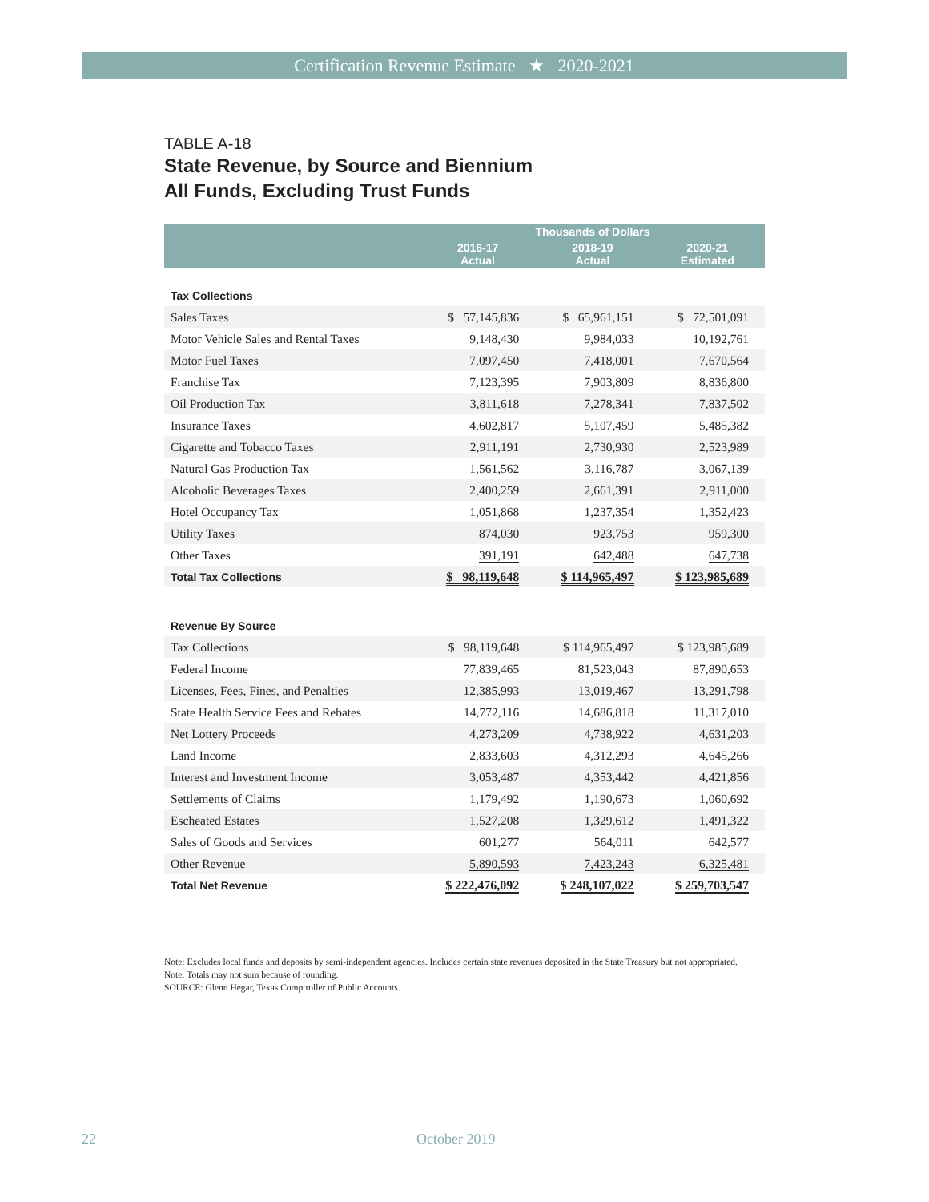Certification Revenue Estimate ★ 2020-2021
TABLE A-18
State Revenue, by Source and Biennium
All Funds, Excluding Trust Funds
| | Thousands of Dollars | | |
| --- | --- | --- | --- |
| | 2016-17 Actual | 2018-19 Actual | 2020-21 Estimated |
| Tax Collections | | | |
| Sales Taxes | $ 57,145,836 | $ 65,961,151 | $ 72,501,091 |
| Motor Vehicle Sales and Rental Taxes | 9,148,430 | 9,984,033 | 10,192,761 |
| Motor Fuel Taxes | 7,097,450 | 7,418,001 | 7,670,564 |
| Franchise Tax | 7,123,395 | 7,903,809 | 8,836,800 |
| Oil Production Tax | 3,811,618 | 7,278,341 | 7,837,502 |
| Insurance Taxes | 4,602,817 | 5,107,459 | 5,485,382 |
| Cigarette and Tobacco Taxes | 2,911,191 | 2,730,930 | 2,523,989 |
| Natural Gas Production Tax | 1,561,562 | 3,116,787 | 3,067,139 |
| Alcoholic Beverages Taxes | 2,400,259 | 2,661,391 | 2,911,000 |
| Hotel Occupancy Tax | 1,051,868 | 1,237,354 | 1,352,423 |
| Utility Taxes | 874,030 | 923,753 | 959,300 |
| Other Taxes | 391,191 | 642,488 | 647,738 |
| Total Tax Collections | $ 98,119,648 | $ 114,965,497 | $ 123,985,689 |
| Revenue By Source | | | |
| Tax Collections | $ 98,119,648 | $ 114,965,497 | $ 123,985,689 |
| Federal Income | 77,839,465 | 81,523,043 | 87,890,653 |
| Licenses, Fees, Fines, and Penalties | 12,385,993 | 13,019,467 | 13,291,798 |
| State Health Service Fees and Rebates | 14,772,116 | 14,686,818 | 11,317,010 |
| Net Lottery Proceeds | 4,273,209 | 4,738,922 | 4,631,203 |
| Land Income | 2,833,603 | 4,312,293 | 4,645,266 |
| Interest and Investment Income | 3,053,487 | 4,353,442 | 4,421,856 |
| Settlements of Claims | 1,179,492 | 1,190,673 | 1,060,692 |
| Escheated Estates | 1,527,208 | 1,329,612 | 1,491,322 |
| Sales of Goods and Services | 601,277 | 564,011 | 642,577 |
| Other Revenue | 5,890,593 | 7,423,243 | 6,325,481 |
| Total Net Revenue | $ 222,476,092 | $ 248,107,022 | $ 259,703,547 |
Note: Excludes local funds and deposits by semi-independent agencies. Includes certain state revenues deposited in the State Treasury but not appropriated.
Note: Totals may not sum because of rounding.
SOURCE: Glenn Hegar, Texas Comptroller of Public Accounts.
22 October 2019